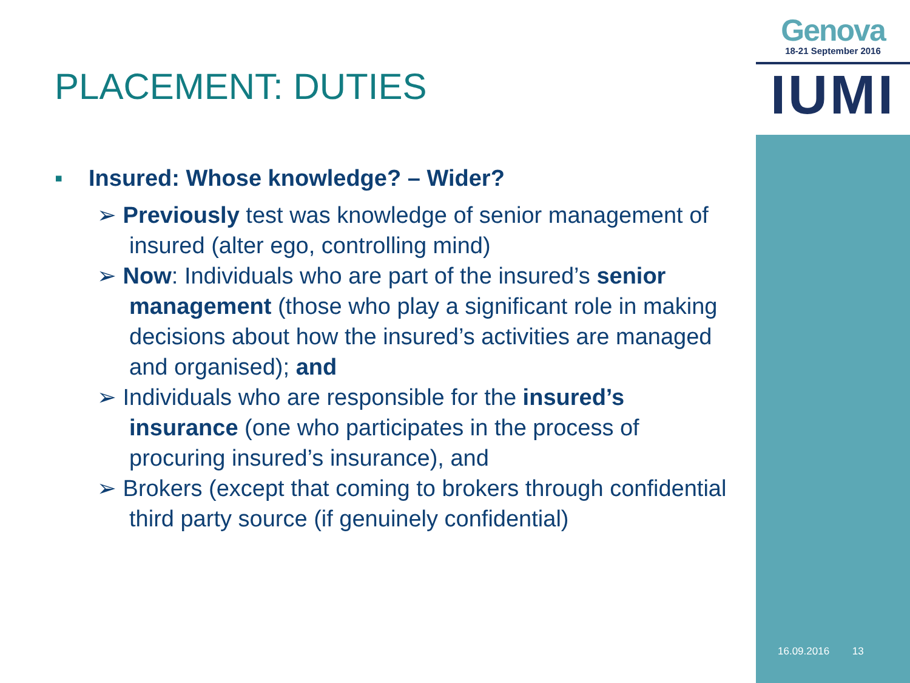Genova
18-21 September 2016
IUMI
PLACEMENT: DUTIES
▪ Insured: Whose knowledge? – Wider?
➢ Previously test was knowledge of senior management of insured (alter ego, controlling mind)
➢ Now: Individuals who are part of the insured’s senior management (those who play a significant role in making decisions about how the insured’s activities are managed and organised); and
➢ Individuals who are responsible for the insured’s insurance (one who participates in the process of procuring insured’s insurance), and
➢ Brokers (except that coming to brokers through confidential third party source (if genuinely confidential)
16.09.2016 13